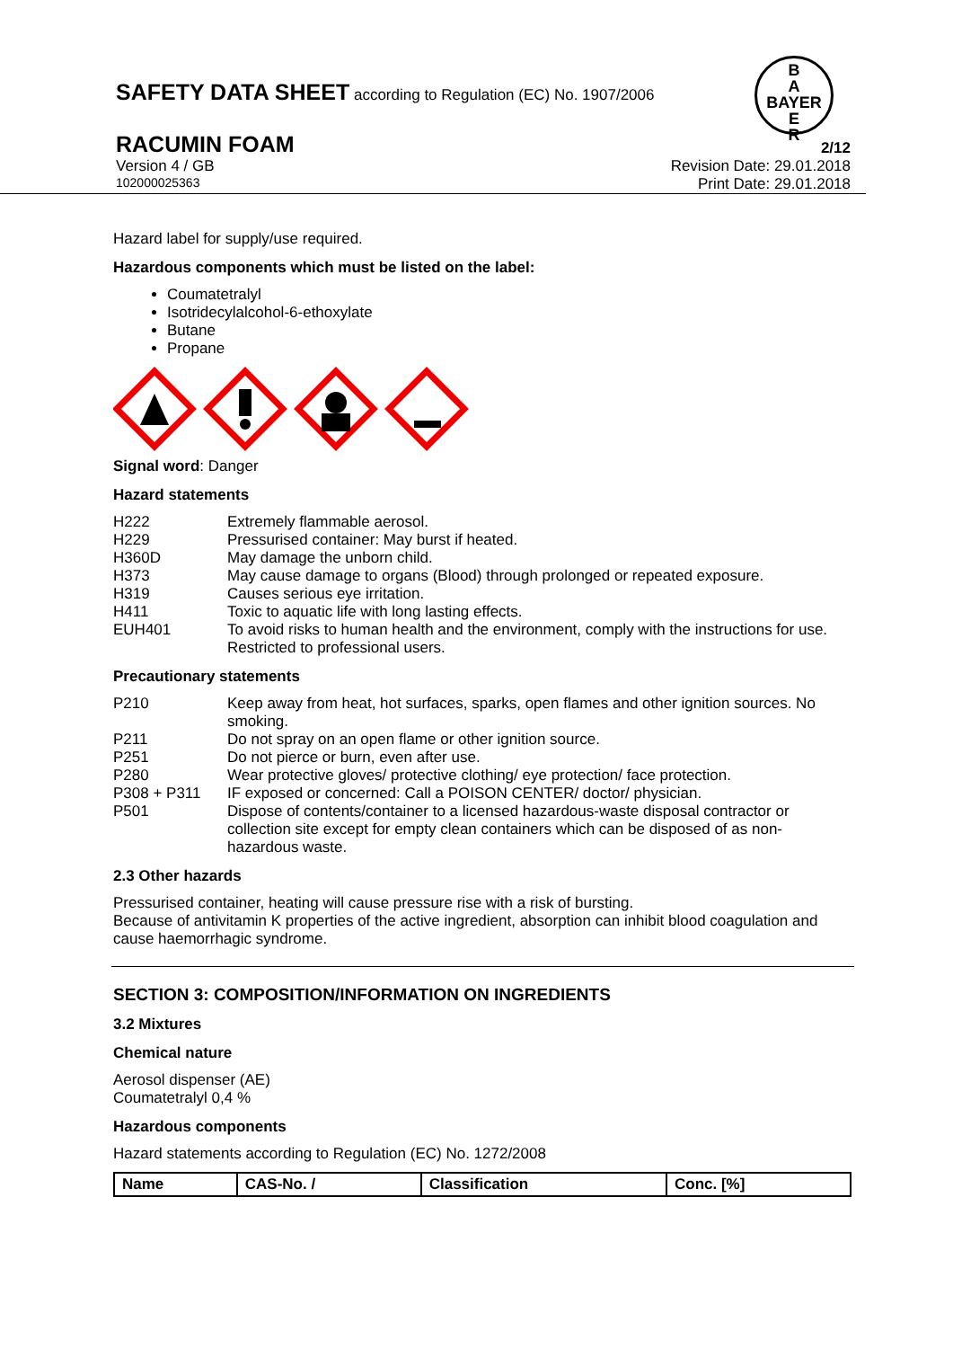SAFETY DATA SHEET according to Regulation (EC) No. 1907/2006
B
A
BAYER
E
R
RACUMIN FOAM 2/12
Version 4 / GB Revision Date: 29.01.2018
102000025363 Print Date: 29.01.2018
Hazard label for supply/use required.
Hazardous components which must be listed on the label:
Coumatetralyl
Isotridecylalcohol-6-ethoxylate
Butane
Propane
Signal word: Danger
Hazard statements
| H222 | Extremely flammable aerosol. |
| H229 | Pressurised container: May burst if heated. |
| H360D | May damage the unborn child. |
| H373 | May cause damage to organs (Blood) through prolonged or repeated exposure. |
| H319 | Causes serious eye irritation. |
| H411 | Toxic to aquatic life with long lasting effects. |
| EUH401 | To avoid risks to human health and the environment, comply with the instructions for use. |
| | Restricted to professional users. |
Precautionary statements
| P210 | Keep away from heat, hot surfaces, sparks, open flames and other ignition sources. No smoking. |
| P211 | Do not spray on an open flame or other ignition source. |
| P251 | Do not pierce or burn, even after use. |
| P280 | Wear protective gloves/ protective clothing/ eye protection/ face protection. |
| P308 + P311 | IF exposed or concerned: Call a POISON CENTER/ doctor/ physician. |
| P501 | Dispose of contents/container to a licensed hazardous-waste disposal contractor or collection site except for empty clean containers which can be disposed of as non-hazardous waste. |
2.3 Other hazards
Pressurised container, heating will cause pressure rise with a risk of bursting.
Because of antivitamin K properties of the active ingredient, absorption can inhibit blood coagulation and cause haemorrhagic syndrome.
SECTION 3: COMPOSITION/INFORMATION ON INGREDIENTS
3.2 Mixtures
Chemical nature
Aerosol dispenser (AE)
Coumatetralyl 0,4 %
Hazardous components
Hazard statements according to Regulation (EC) No. 1272/2008
| Name | CAS-No. / | Classification | Conc. [%] |
| --- | --- | --- | --- |